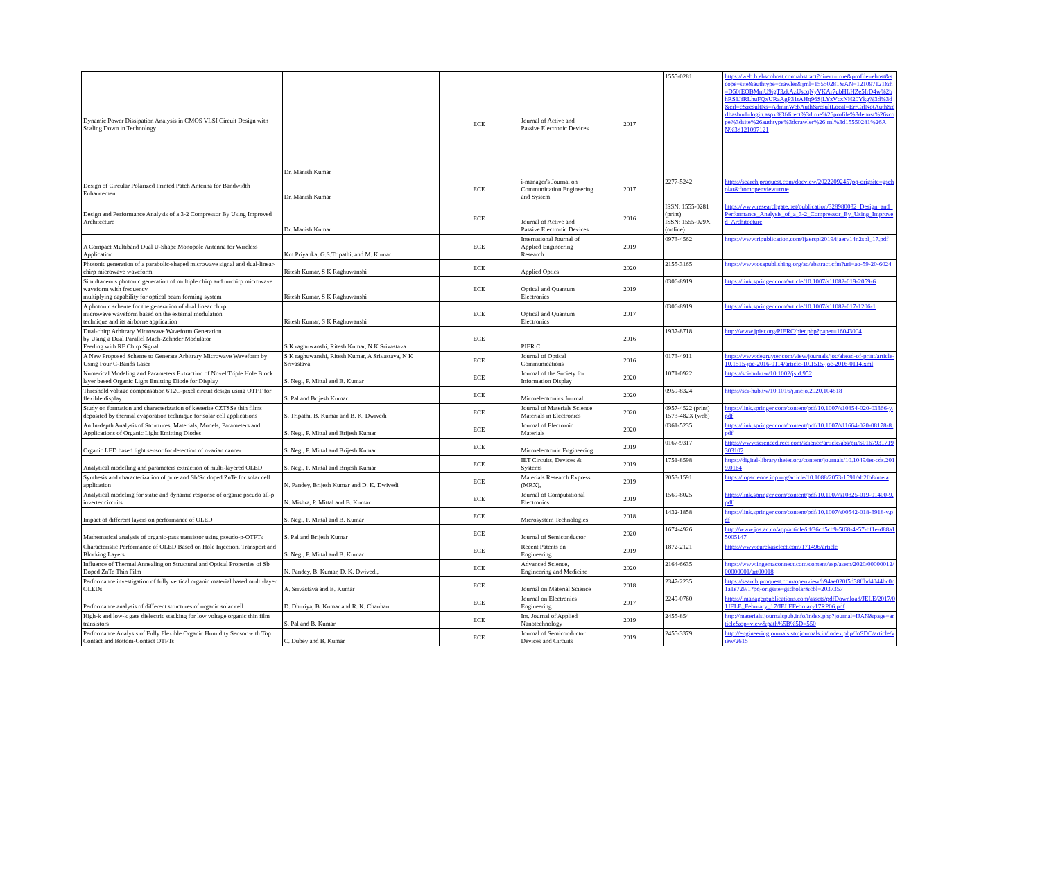| Dynamic Power Dissipation Analysis in CMOS VLSI Circuit Design with Scaling Down in Technology | Dr. Manish Kumar | ECE | Journal of Active and Passive Electronic Devices | 2017 | 1555-0281 | https://web.b.ebscohost.com/abstract?direct=true&profile=ehost&scope=site&authtype=crawler&jrnl=15550281&AN=121097121&h=D50fEOBMmU9igT3zkAzUscqNyVKAr7ubHLHZe5IrD4w%2bhRS1JfRLhuFQxURaAgP31tAHq96SjLYzVcxNH20Ykg%3d%3d&crl=c&resultNs=AdminWebAuth&resultLocal=ErrCrlNotAuth&crlhashurl=login.aspx%3fdirect%3dtrue%26profile%3dehost%26scope%3dsite%26authtype%3dcrawler%26jrnl%3d15550281%26AN%3d121097121 |
| Design of Circular Polarized Printed Patch Antenna for Bandwidth Enhancement | Dr. Manish Kumar | ECE | i-manager's Journal on Communication Engineering and System | 2017 | 2277-5242 | https://search.proquest.com/docview/2022209245?pq-origsite=gscholar&fromopenview=true |
| Design and Performance Analysis of a 3-2 Compressor By Using Improved Architecture | Dr. Manish Kumar | ECE | Journal of Active and Passive Electronic Devices | 2016 | ISSN: 1555-0281 (print) ISSN: 1555-029X (online) | https://www.researchgate.net/publication/328980032_Design_and_Performance_Analysis_of_a_3-2_Compressor_By_Using_Improved_Architecture |
| A Compact Multiband Dual U-Shape Monopole Antenna for Wireless Application | Km Priyanka, G.S.Tripathi, and M. Kumar | ECE | International Journal of Applied Engineering Research | 2019 | 0973-4562 | https://www.ripublication.com/ijaerspl2019/ijaerv14n2spl_17.pdf |
| Photonic generation of a parabolic-shaped microwave signal and dual-linear-chirp microwave waveform | Ritesh Kumar, S K Raghuwanshi | ECE | Applied Optics | 2020 | 2155-3165 | https://www.osapublishing.org/ao/abstract.cfm?uri=ao-59-20-6024 |
| Simultaneous photonic generation of multiple chirp and unchirp microwave waveform with frequency multiplying capability for optical beam forming system | Ritesh Kumar, S K Raghuwanshi | ECE | Optical and Quantum Electronics | 2019 | 0306-8919 | https://link.springer.com/article/10.1007/s11082-019-2059-6 |
| A photonic scheme for the generation of dual linear chirp microwave waveform based on the external modulation technique and its airborne application | Ritesh Kumar, S K Raghuwanshi | ECE | Optical and Quantum Electronics | 2017 | 0306-8919 | https://link.springer.com/article/10.1007/s11082-017-1206-1 |
| Dual-chirp Arbitrary Microwave Waveform Generation by Using a Dual Parallel Mach-Zehnder Modulator Feeding with RF Chirp Signal | S K raghuwanshi, Ritesh Kumar, N K Srivastava | ECE | PIER C | 2016 | 1937-8718 | http://www.jpier.org/PIERC/pier.php?paper=16043004 |
| A New Proposed Scheme to Generate Arbitrary Microwave Waveform by Using Four C-Bands Laser | S K raghuwanshi, Ritesh Kumar, A Srivastava, N K Srivastava | ECE | Journal of Optical Communications | 2016 | 0173-4911 | https://www.degruyter.com/view/journals/joc/ahead-of-print/article-10.1515-joc-2016-0114/article-10.1515-joc-2016-0114.xml |
| Numerical Modeling and Parameters Extraction of Novel Triple Hole Block layer based Organic Light Emitting Diode for Display | S. Negi, P. Mittal and B. Kumar | ECE | Journal of the Society for Information Display | 2020 | 1071-0922 | https://sci-hub.tw/10.1002/jsid.952 |
| Threshold voltage compensation 6T2C-pixel circuit design using OTFT for flexible display | S. Pal and Brijesh Kumar | ECE | Microelectronics Journal | 2020 | 0959-8324 | https://sci-hub.tw/10.1016/j.mejo.2020.104818 |
| Study on formation and characterization of kesterite CZTSSe thin films deposited by thermal evaporation technique for solar cell applications | S. Tripathi, B. Kumar and B. K. Dwivedi | ECE | Journal of Materials Science: Materials in Electronics | 2020 | 0957-4522 (print) 1573-482X (web) | https://link.springer.com/content/pdf/10.1007/s10854-020-03366-y.pdf |
| An In-depth Analysis of Structures, Materials, Models, Parameters and Applications of Organic Light Emitting Diodes | S. Negi, P. Mittal and Brijesh Kumar | ECE | Journal of Electronic Materials | 2020 | 0361-5235 | https://link.springer.com/content/pdf/10.1007/s11664-020-08178-8.pdf |
| Organic LED based light sensor for detection of ovarian cancer | S. Negi, P. Mittal and Brijesh Kumar | ECE | Microelectronic Engineering | 2019 | 0167-9317 | https://www.sciencedirect.com/science/article/abs/pii/S0167931719303107 |
| Analytical modelling and parameters extraction of multi-layered OLED | S. Negi, P. Mittal and Brijesh Kumar | ECE | IET Circuits, Devices & Systems | 2019 | 1751-8598 | https://digital-library.theiet.org/content/journals/10.1049/iet-cds.2019.0164 |
| Synthesis and characterization of pure and Sb/Sn doped ZnTe for solar cell application | N. Pandey, Brijesh Kumar and D. K. Dwivedi | ECE | Materials Research Express (MRX), | 2019 | 2053-1591 | https://iopscience.iop.org/article/10.1088/2053-1591/ab2fb8/meta |
| Analytical modeling for static and dynamic response of organic pseudo all-p inverter circuits | N. Mishra, P. Mittal and B. Kumar | ECE | Journal of Computational Electronics | 2019 | 1569-8025 | https://link.springer.com/content/pdf/10.1007/s10825-019-01400-9.pdf |
| Impact of different layers on performance of OLED | S. Negi, P. Mittal and B. Kumar | ECE | Microsystem Technologies | 2018 | 1432-1858 | https://link.springer.com/content/pdf/10.1007/s00542-018-3918-y.pdf |
| Mathematical analysis of organic-pass transistor using pseudo-p-OTFTs | S. Pal and Brijesh Kumar | ECE | Journal of Semiconductor | 2020 | 1674-4926 | http://www.jos.ac.cn/app/article/id/36cd5cb9-5f68-4e57-bf1e-d88a15005147 |
| Characteristic Performance of OLED Based on Hole Injection, Transport and Blocking Layers | S. Negi, P. Mittal and B. Kumar | ECE | Recent Patents on Engineering | 2019 | 1872-2121 | https://www.eurekaselect.com/171496/article |
| Influence of Thermal Annealing on Structural and Optical Properties of Sb Doped ZnTe Thin Film | N. Pandey, B. Kumar, D. K. Dwivedi, | ECE | Advanced Science, Engineering and Medicine | 2020 | 2164-6635 | https://www.ingentaconnect.com/content/asp/asem/2020/00000012/00000001/art00018 |
| Performance investigation of fully vertical organic material based multi-layer OLEDs | A. Srivastava and B. Kumar | ECE | Journal on Material Science | 2018 | 2347-2235 | https://search.proquest.com/openview/b94ae020f5d38ffbd4044bc0c1a1e729/1?pq-origsite=gscholar&cbl=2037357 |
| Performance analysis of different structures of organic solar cell | D. Dhuriya, B. Kumar and R. K. Chauhan | ECE | Journal on Electronics Engineering | 2017 | 2249-0760 | https://imanagerpublications.com/assets/pdfDownload/JELE/2017/01JELE_February_17/JELEFebruary17RP06.pdf |
| High-k and low-k gate dielectric stacking for low voltage organic thin film transistors | S. Pal and B. Kumar | ECE | Int. Journal of Applied Nanotechnology | 2019 | 2455-854 | http://materials.journalspub.info/index.php?journal=IJAN&page=article&op=view&path%5B%5D=550 |
| Performance Analysis of Fully Flexible Organic Humidity Sensor with Top Contact and Bottom-Contact OTFTs | C. Dubey and B. Kumar | ECE | Journal of Semiconductor Devices and Circuits | 2019 | 2455-3379 | http://engineeringjournals.stmjournals.in/index.php/JoSDC/article/view/2615 |